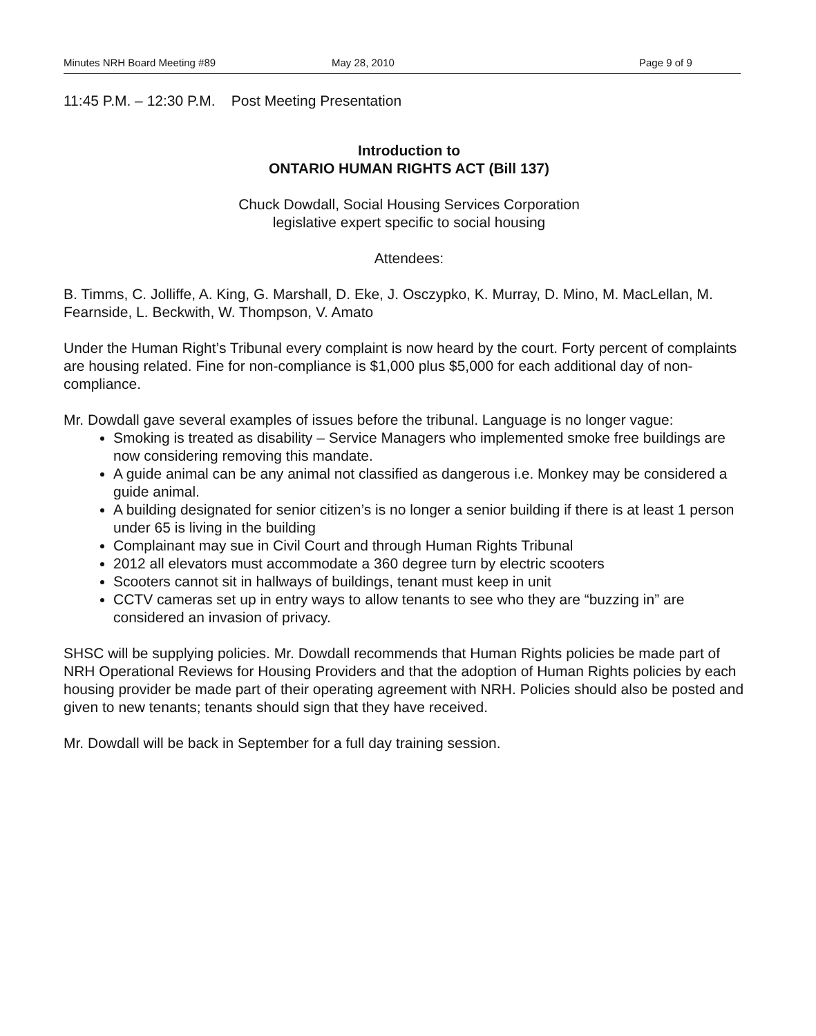Minutes NRH Board Meeting #89 May 28, 2010 Page 9 of 9
11:45 P.M. – 12:30 P.M. Post Meeting Presentation
Introduction to
ONTARIO HUMAN RIGHTS ACT (Bill 137)
Chuck Dowdall, Social Housing Services Corporation
legislative expert specific to social housing
Attendees:
B. Timms, C. Jolliffe, A. King, G. Marshall, D. Eke, J. Osczypko, K. Murray, D. Mino, M. MacLellan, M. Fearnside, L. Beckwith, W. Thompson, V. Amato
Under the Human Right’s Tribunal every complaint is now heard by the court. Forty percent of complaints are housing related. Fine for non-compliance is $1,000 plus $5,000 for each additional day of non-compliance.
Mr. Dowdall gave several examples of issues before the tribunal. Language is no longer vague:
Smoking is treated as disability – Service Managers who implemented smoke free buildings are now considering removing this mandate.
A guide animal can be any animal not classified as dangerous i.e. Monkey may be considered a guide animal.
A building designated for senior citizen’s is no longer a senior building if there is at least 1 person under 65 is living in the building
Complainant may sue in Civil Court and through Human Rights Tribunal
2012 all elevators must accommodate a 360 degree turn by electric scooters
Scooters cannot sit in hallways of buildings, tenant must keep in unit
CCTV cameras set up in entry ways to allow tenants to see who they are “buzzing in” are considered an invasion of privacy.
SHSC will be supplying policies. Mr. Dowdall recommends that Human Rights policies be made part of NRH Operational Reviews for Housing Providers and that the adoption of Human Rights policies by each housing provider be made part of their operating agreement with NRH. Policies should also be posted and given to new tenants; tenants should sign that they have received.
Mr. Dowdall will be back in September for a full day training session.